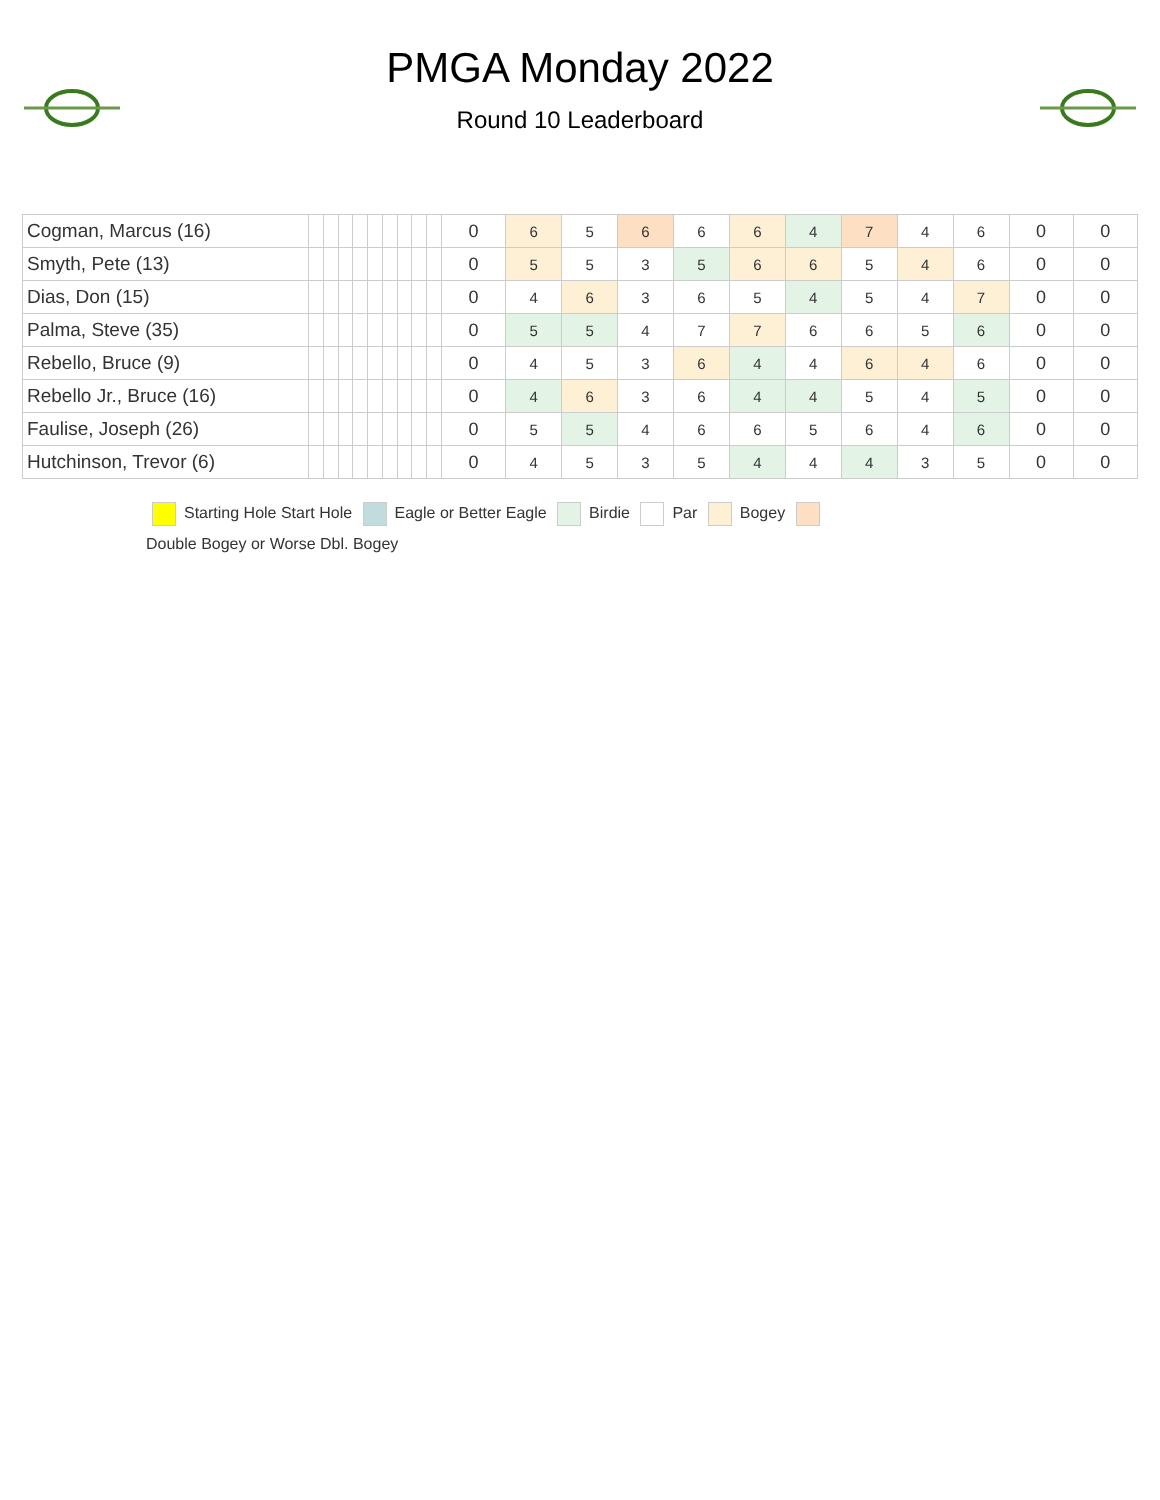PMGA Monday 2022
Round 10 Leaderboard
| Cogman, Marcus (16) | | | | | | | | | | 0 | 6 | 5 | 6 | 6 | 6 | 4 | 7 | 4 | 6 | 0 | 0 |
| Smyth, Pete (13) | | | | | | | | | | 0 | 5 | 5 | 3 | 5 | 6 | 6 | 5 | 4 | 6 | 0 | 0 |
| Dias, Don (15) | | | | | | | | | | 0 | 4 | 6 | 3 | 6 | 5 | 4 | 5 | 4 | 7 | 0 | 0 |
| Palma, Steve (35) | | | | | | | | | | 0 | 5 | 5 | 4 | 7 | 7 | 6 | 6 | 5 | 6 | 0 | 0 |
| Rebello, Bruce (9) | | | | | | | | | | 0 | 4 | 5 | 3 | 6 | 4 | 4 | 6 | 4 | 6 | 0 | 0 |
| Rebello Jr., Bruce (16) | | | | | | | | | | 0 | 4 | 6 | 3 | 6 | 4 | 4 | 5 | 4 | 5 | 0 | 0 |
| Faulise, Joseph (26) | | | | | | | | | | 0 | 5 | 5 | 4 | 6 | 6 | 5 | 6 | 4 | 6 | 0 | 0 |
| Hutchinson, Trevor (6) | | | | | | | | | | 0 | 4 | 5 | 3 | 5 | 4 | 4 | 4 | 3 | 5 | 0 | 0 |
Starting Hole Start Hole Eagle or Better Eagle Birdie Par Bogey
Double Bogey or Worse Dbl. Bogey